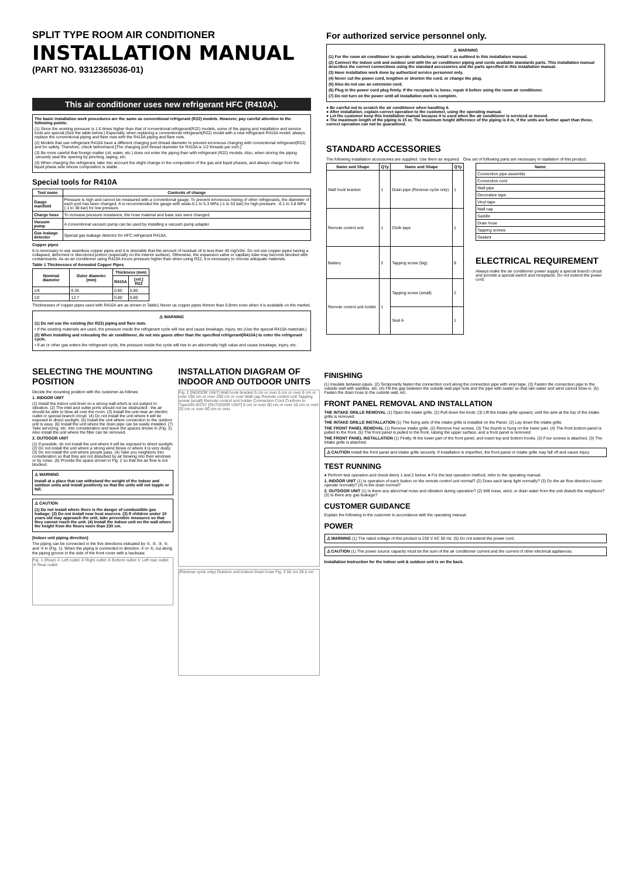SPLIT TYPE ROOM AIR CONDITIONER
INSTALLATION MANUAL
(PART NO. 9312365036-01)
This air conditioner uses new refrigerant HFC (R410A).
The basic installation work procedures are the same as conventional refrigerant (R22) models. However, pay careful attention to the following points:
(1) Since the working pressure is 1.6 times higher than that of conventional refrigerant(R22) models, some of the piping and installation and service tools are special.(See the table below.) Especially, when replacing a conventional refrigerant(R22) model with a new refrigerant R410A model, always replace the conventional piping and flare nuts with the R410A piping and flare nuts.
(2) Models that use refrigerant R410A have a different charging port thread diameter to prevent erroneous charging with conventional refrigerant(R22) and for safety. Therefore, check beforehand.[The charging port thread diameter for R410A is 1/2 threads per inch.]
(3) Be more careful that foreign matter (oil, water, etc.) does not enter the piping than with refrigerant (R22) models. Also, when storing the piping ,securely seal the opening by pinching ,taping, etc.
(4) When charging the refrigerant, take into account the slight change in the composition of the gas and liquid phases, and always charge from the liquid phase side whose composition is stable.
Special tools for R410A
| Tool name | Contents of change |
| --- | --- |
| Gauge manifold | Pressure is high and cannot be measured with a conventional gauge. To prevent erroneous mixing of other refrigerants, the diameter of each port has been changed. It is recommended the gauge with seals-0.1 to 5.3 MPa (-1 to 53 bar) for high pressure. -0.1 to 3.8 MPa (-1 to 38 bar) for low pressure. |
| Charge hose | To increase pressure resistance, the hose material and base size were changed. |
| Vacuum pump | A conventional vacuum pump can be used by installing a vacuum pump adapter. |
| Gas leakage detector | Special gas leakage detector for HFC refrigerant R410A. |
Copper pipes
It is necessary to use seamless copper pipes and it is desirable that the amount of residual oil is less than 40 mg/10m. Do not use copper pipes having a collapsed, deformed or discolored portion (especially on the interior surface). Otherwise, the expansion valve or capillary tube may become blocked with contaminants. As an air conditioner using R410A incurs pressure higher than when using R22, it is necessary to choose adequate materials.
Table 1 Thicknesses of Annealed Copper Pipes
| Nominal diameter | Outer diameter (mm) | Thickness (mm) | |
| --- | --- | --- | --- |
| | | R410A | [ref.] R22 |
| 1/4 | 6.35 | 0.80 | 0.80 |
| 1/2 | 12.7 | 0.80 | 0.80 |
Thicknesses of copper pipes used with R410A are as shown in Table1.Never us copper pipes thinner than 0.8mm even when it is available on the market.
⚠ WARNING
(1) Do not use the existing (for R22) piping and flare nuts.
• If the existing materials are used, the pressure inside the refrigerant cycle will rise and cause breakage, injury, etc.(Use the special R410A materials.)
(2) When installing and relocating the air conditioner, do not mix gases other than the specified refrigerant(R410A) to enter the refrigerant cycle.
• If air or other gas enters the refrigerant cycle, the pressure inside the cycle will rise to an abnormally high value and cause breakage, injury, etc.
For authorized service personnel only.
⚠ WARNING
(1) For the room air conditioner to operate satisfactory, install it as outlined in this installation manual.
(2) Connect the indoor unit and outdoor unit with the air conditioner piping and cords available standards parts. This installation manual describes the correct connections using the standard accessories and the parts specified in this installation manual.
(3) Have installation work done by authorized service personnel only.
(4) Never cut the power cord, lengthen or shorten the cord, or change the plug.
(5) Also do not use an extension cord.
(6) Plug in the power cord plug firmly. If the receptacle is loose, repair it before using the room air conditioner.
(7) Do not turn on the power until all installation work is complete.
● Be careful not to scratch the air conditioner when handling it.
● After installation, explain correct operation to the customer, using the operating manual.
● Let the customer keep this installation manual because it is used when the air conditioner is serviced or moved.
● The maximum length of the piping is 15 m. The maximum height difference of the piping is 8 m, if the units are further apart than these, correct operation can not be guaranteed.
STANDARD ACCESSORIES
The following installation accessories are supplied. Use them as required. One set of following parts are necessary in istallation of this product.
| Name and Shape | Q'ty | Name and Shape | Q'ty |
| --- | --- | --- | --- |
| Wall hook bracket | 1 | Drain pipe (Reverse cycle only) | 1 |
| Remote control unit | 1 | Cloth tape | 1 |
| Battery | 2 | Tapping screw (big) | 8 |
| Remote control unit holder | 1 | Tapping screw (small) | 2 |
| | | Seal A | 1 |
| Name |
| --- |
| Connection pipe assembly |
| Connection cord |
| Wall pipe |
| Decorative tape |
| Vinyl tape |
| Wall cap |
| Saddle |
| Drain hose |
| Tapping screws |
| Sealant |
ELECTRICAL REQUIREMENT
Always make the air conditioner power supply a special branch circuit and provide a special switch and receptacle. Do not extend the power cord.
SELECTING THE MOUNTING POSITION
Decide the mounting position with the customer as follows:
1. INDOOR UNIT
(1) Install the indoor unit level on a strong wall which is not subject to vibration. (2) The inlet and outlet ports should not be obstructed : the air should be able to blow all over the room. (3) Install the unit near an electric outlet or special branch circuit. (4) Do not install the unit where it will be exposed to direct sunlight. (5) Install the unit where connection to the outdoor unit is easy. (6) Install the unit where the drain pipe can be easily installed. (7) Take servicing, etc. into consideration and leave the spaces shown in (Fig. 2). Also install the unit where the filter can be removed.
2. OUTDOOR UNIT
(1) If possible, do not install the unit where it will be exposed to direct sunlight. (2) Do not install the unit where a strong wind blows or where it is very dusty. (3) Do not install the unit where people pass. (4) Take you neighbors into consideration so that they are not disturbed by air blowing into their windows or by noise. (5) Provide the space shown in Fig. 2 so that the air flow is not blocked.
⚠ WARNING
Install at a place that can withstand the weight of the indoor and outdoor units and install positively so that the units will not topple or fall.
⚠ CAUTION
(1) Do not install where there is the danger of combustible gas leakage. (2) Do not install near heat sources. (3) If children under 10 years old may approach the unit, take preventive measures so that they cannot reach the unit. (4) Install the indoor unit on the wall where the height from the floors more than 230 cm.
[Indoor unit piping direction]
The piping can be connected in the five directions indicated by ①, ②, ③, ④, and ⑤ in (Fig. 1). When the piping is connected in direction ① or ⑤, cut along the piping groove in the side of the front cover with a hacksaw.
Fig. 1 (Rear) ① Left outlet ② Right outlet ③ Bottom outlet ④ Left rear outlet ⑤ Rear outlet
INSTALLATION DIAGRAM OF INDOOR AND OUTDOOR UNITS
Fig. 2 [INDOOR UNIT] Wall hook bracket 5 cm or over 6 cm or over 9 cm or over 150 cm or over 230 cm or over Wall cap Remote control unit Tapping screw (small) Remote control unit holder Connection Cord Conform to Type245 IEC57 [OUTDOOR UNIT] 5 cm or over 60 cm or over 10 cm or over 25 cm or over 60 cm or over
(Reverse cycle only) Outdoor unit bottom Drain hose Fig. 3 50 cm 28.5 cm
FINISHING
(1) Insulate between pipes. (2) Temporarily fasten the connection cord along the connection pipe with vinyl tape. (3) Fasten the connection pipe to the outside wall with saddles, etc. (4) Fill the gap between the outside wall pipe hole and the pipe with sealer so that rain water and wind cannot blow in. (5) Fasten the drain hose to the outside wall, etc.
FRONT PANEL REMOVAL AND INSTALLATION
THE INTAKE GRILLE REMOVAL (1) Open the intake grille. (2) Pull down the knob. (3) Lift the intake grille upward, until the axle at the top of the intake grille is removed.
THE INTAKE GRILLE INSTALLATION (1) The fixing axle of the intake grille is installed on the Panel. (2) Lay down the intake grille.
THE FRONT PANEL REMOVAL (1) Remove intake grille. (2) Remove four screws. (3) The thumb is hung on the lower part. (4) The front bottom panel is pulled to the front. (5) The front panel is pulled to the front, raising the upper surface, and a front panel is removed.
THE FRONT PANEL INSTALLATION (1) Firstly, fit the lower part of the front panel, and insert top and bottom hooks. (2) Four screws is attached. (3) The intake grille is attached.
⚠ CAUTION Install the front panel and intake grille securely. If installation is imperfect, the front panel or intake grille may fall off and cause injury.
TEST RUNNING
● Perform test operation and check items 1 and 2 below. ● For the test operation method, refer to the operating manual.
1. INDOOR UNIT (1) Is operation of each button on the remote control unit normal? (2) Does each lamp light normally? (3) Do the air flow direction louver operate normally? (4) Is the drain normal?
2. OUTDOOR UNIT (1) Is there any abnormal noise and vibration during operation? (2) Will noise, wind, or drain water from the unit disturb the neighbors? (3) Is there any gas leakage?
CUSTOMER GUIDANCE
Explain the following to the customer in accordance with the operating manual.
POWER
⚠ WARNING (1) The rated voltage of this product is 230 V AC 50 Hz. (5) Do not extend the power cord.
⚠ CAUTION (1) The power source capacity must be the sum of the air conditioner current and the current of other electrical appliances.
Installation instruction for the indoor unit & outdoor unit is on the back.